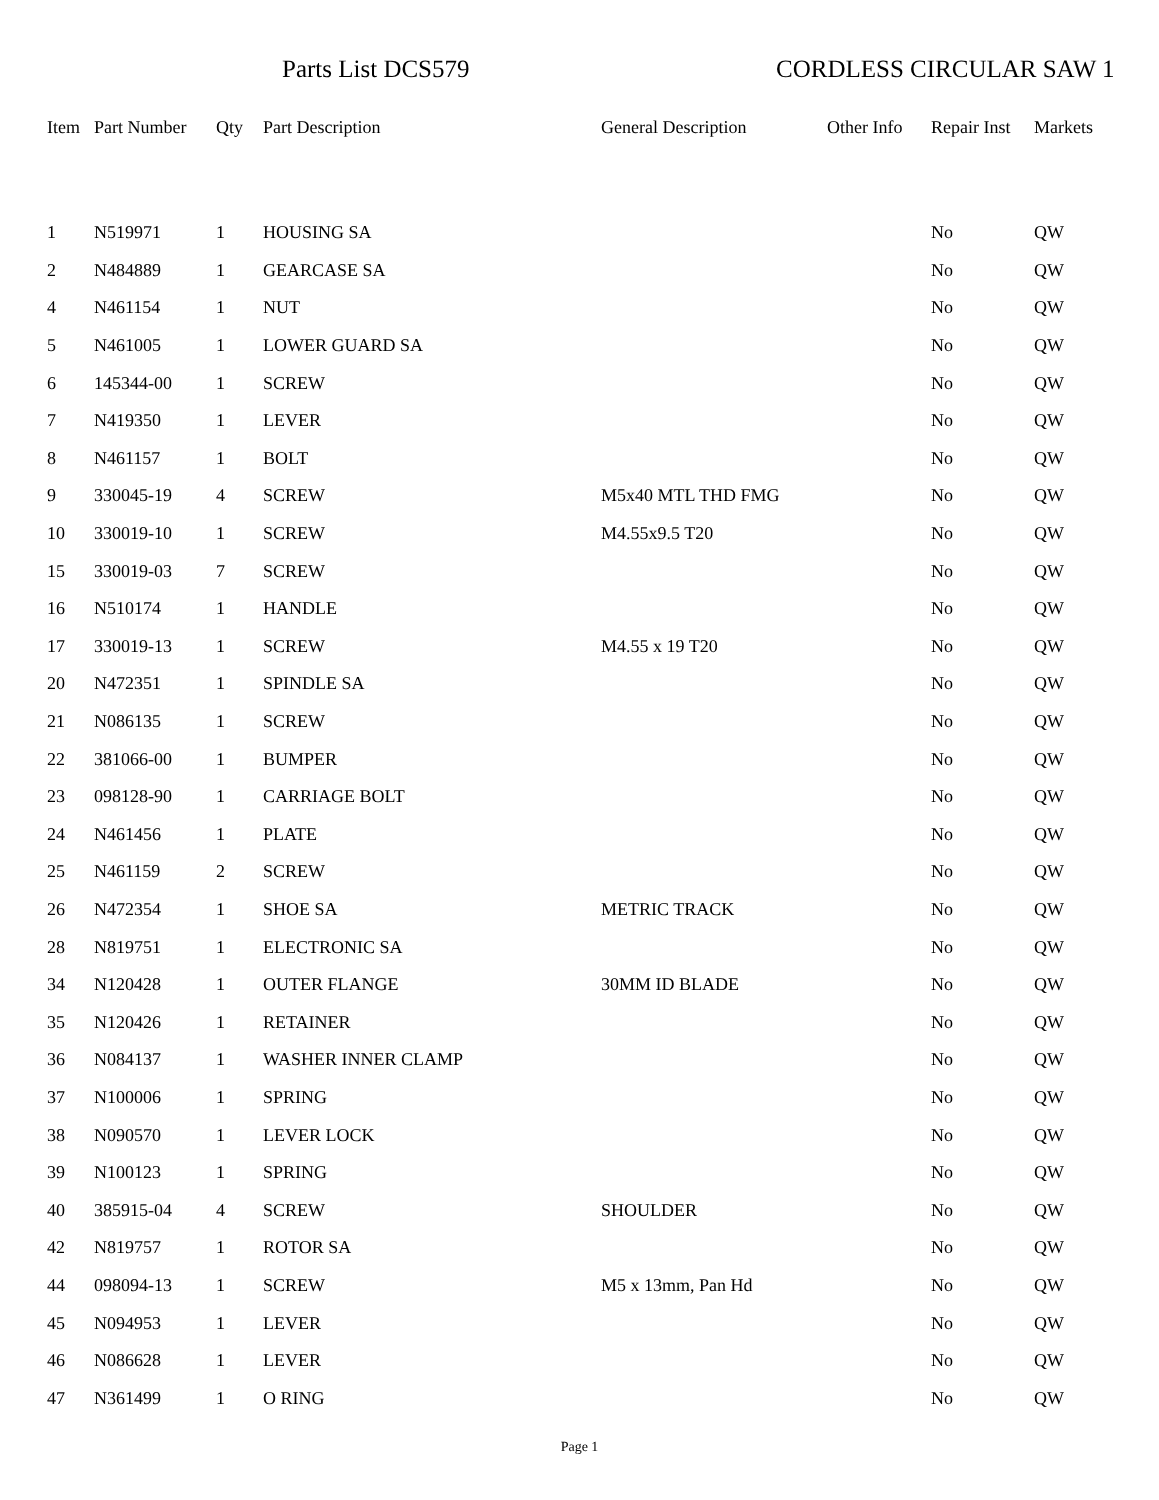Parts List DCS579 CORDLESS CIRCULAR SAW 1
| Item | Part Number | Qty | Part Description | General Description | Other Info | Repair Inst | Markets |
| --- | --- | --- | --- | --- | --- | --- | --- |
| 1 | N519971 | 1 | HOUSING SA | | | No | QW |
| 2 | N484889 | 1 | GEARCASE SA | | | No | QW |
| 4 | N461154 | 1 | NUT | | | No | QW |
| 5 | N461005 | 1 | LOWER GUARD SA | | | No | QW |
| 6 | 145344-00 | 1 | SCREW | | | No | QW |
| 7 | N419350 | 1 | LEVER | | | No | QW |
| 8 | N461157 | 1 | BOLT | | | No | QW |
| 9 | 330045-19 | 4 | SCREW | M5x40 MTL THD FMG | | No | QW |
| 10 | 330019-10 | 1 | SCREW | M4.55x9.5 T20 | | No | QW |
| 15 | 330019-03 | 7 | SCREW | | | No | QW |
| 16 | N510174 | 1 | HANDLE | | | No | QW |
| 17 | 330019-13 | 1 | SCREW | M4.55 x 19 T20 | | No | QW |
| 20 | N472351 | 1 | SPINDLE SA | | | No | QW |
| 21 | N086135 | 1 | SCREW | | | No | QW |
| 22 | 381066-00 | 1 | BUMPER | | | No | QW |
| 23 | 098128-90 | 1 | CARRIAGE BOLT | | | No | QW |
| 24 | N461456 | 1 | PLATE | | | No | QW |
| 25 | N461159 | 2 | SCREW | | | No | QW |
| 26 | N472354 | 1 | SHOE SA | METRIC TRACK | | No | QW |
| 28 | N819751 | 1 | ELECTRONIC SA | | | No | QW |
| 34 | N120428 | 1 | OUTER FLANGE | 30MM ID BLADE | | No | QW |
| 35 | N120426 | 1 | RETAINER | | | No | QW |
| 36 | N084137 | 1 | WASHER INNER CLAMP | | | No | QW |
| 37 | N100006 | 1 | SPRING | | | No | QW |
| 38 | N090570 | 1 | LEVER LOCK | | | No | QW |
| 39 | N100123 | 1 | SPRING | | | No | QW |
| 40 | 385915-04 | 4 | SCREW | SHOULDER | | No | QW |
| 42 | N819757 | 1 | ROTOR SA | | | No | QW |
| 44 | 098094-13 | 1 | SCREW | M5 x 13mm, Pan Hd | | No | QW |
| 45 | N094953 | 1 | LEVER | | | No | QW |
| 46 | N086628 | 1 | LEVER | | | No | QW |
| 47 | N361499 | 1 | O RING | | | No | QW |
Page 1